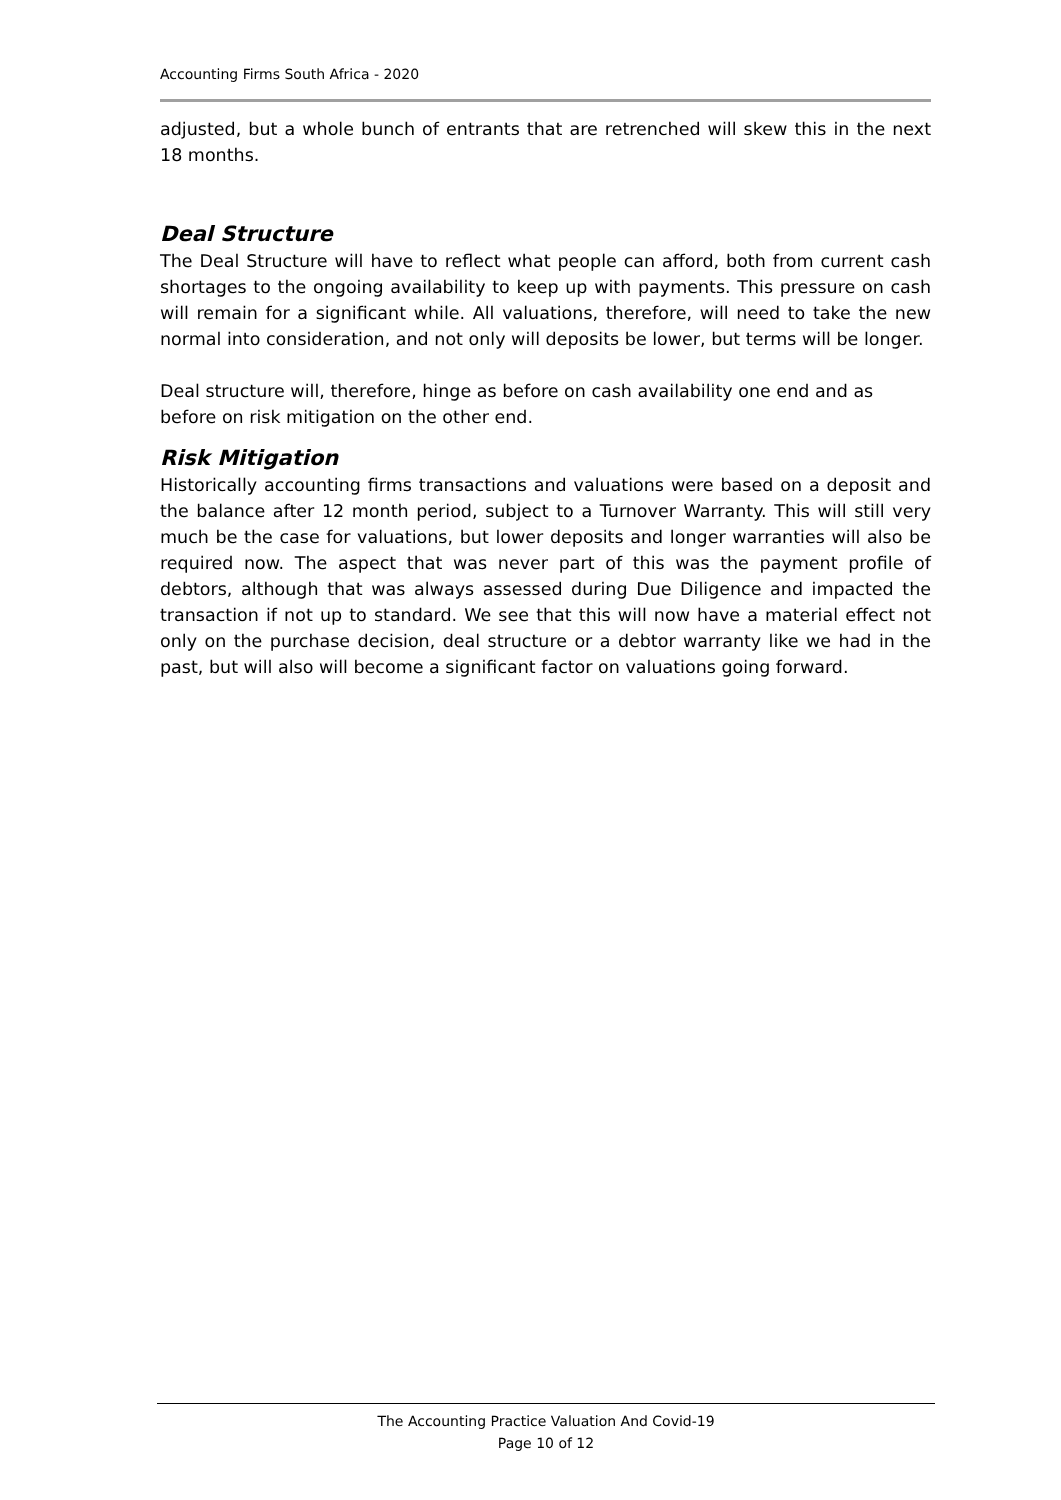Accounting Firms South Africa - 2020
adjusted, but a whole bunch of entrants that are retrenched will skew this in the next 18 months.
Deal Structure
The Deal Structure will have to reflect what people can afford, both from current cash shortages to the ongoing availability to keep up with payments. This pressure on cash will remain for a significant while. All valuations, therefore, will need to take the new normal into consideration, and not only will deposits be lower, but terms will be longer.
Deal structure will, therefore, hinge as before on cash availability one end and as before on risk mitigation on the other end.
Risk Mitigation
Historically accounting firms transactions and valuations were based on a deposit and the balance after 12 month period, subject to a Turnover Warranty. This will still very much be the case for valuations, but lower deposits and longer warranties will also be required now. The aspect that was never part of this was the payment profile of debtors, although that was always assessed during Due Diligence and impacted the transaction if not up to standard. We see that this will now have a material effect not only on the purchase decision, deal structure or a debtor warranty like we had in the past, but will also will become a significant factor on valuations going forward.
The Accounting Practice Valuation And Covid-19
Page 10 of 12